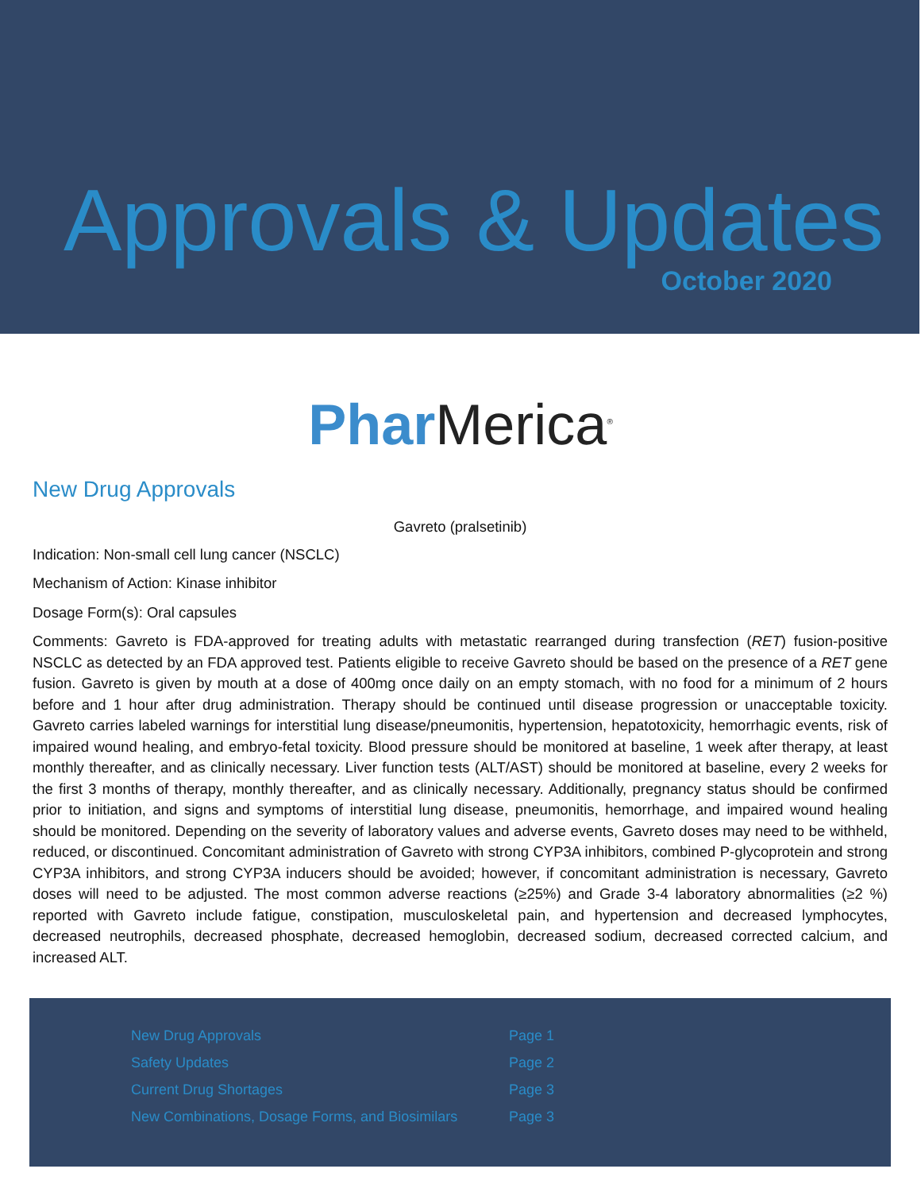Approvals & Updates
October 2020
Phar Merica<sup>®</sup>
New Drug Approvals
Gavreto (pralsetinib)
Indication: Non-small cell lung cancer (NSCLC)
Mechanism of Action: Kinase inhibitor
Dosage Form(s): Oral capsules
Comments: Gavreto is FDA-approved for treating adults with metastatic rearranged during transfection (RET) fusion-positive NSCLC as detected by an FDA approved test. Patients eligible to receive Gavreto should be based on the presence of a RET gene fusion. Gavreto is given by mouth at a dose of 400mg once daily on an empty stomach, with no food for a minimum of 2 hours before and 1 hour after drug administration. Therapy should be continued until disease progression or unacceptable toxicity. Gavreto carries labeled warnings for interstitial lung disease/pneumonitis, hypertension, hepatotoxicity, hemorrhagic events, risk of impaired wound healing, and embryo-fetal toxicity. Blood pressure should be monitored at baseline, 1 week after therapy, at least monthly thereafter, and as clinically necessary. Liver function tests (ALT/AST) should be monitored at baseline, every 2 weeks for the first 3 months of therapy, monthly thereafter, and as clinically necessary. Additionally, pregnancy status should be confirmed prior to initiation, and signs and symptoms of interstitial lung disease, pneumonitis, hemorrhage, and impaired wound healing should be monitored. Depending on the severity of laboratory values and adverse events, Gavreto doses may need to be withheld, reduced, or discontinued. Concomitant administration of Gavreto with strong CYP3A inhibitors, combined P-glycoprotein and strong CYP3A inhibitors, and strong CYP3A inducers should be avoided; however, if concomitant administration is necessary, Gavreto doses will need to be adjusted. The most common adverse reactions (≥25%) and Grade 3-4 laboratory abnormalities (≥2 %) reported with Gavreto include fatigue, constipation, musculoskeletal pain, and hypertension and decreased lymphocytes, decreased neutrophils, decreased phosphate, decreased hemoglobin, decreased sodium, decreased corrected calcium, and increased ALT.
| New Drug Approvals | Page 1 |
| Safety Updates | Page 2 |
| Current Drug Shortages | Page 3 |
| New Combinations, Dosage Forms, and Biosimilars | Page 3 |